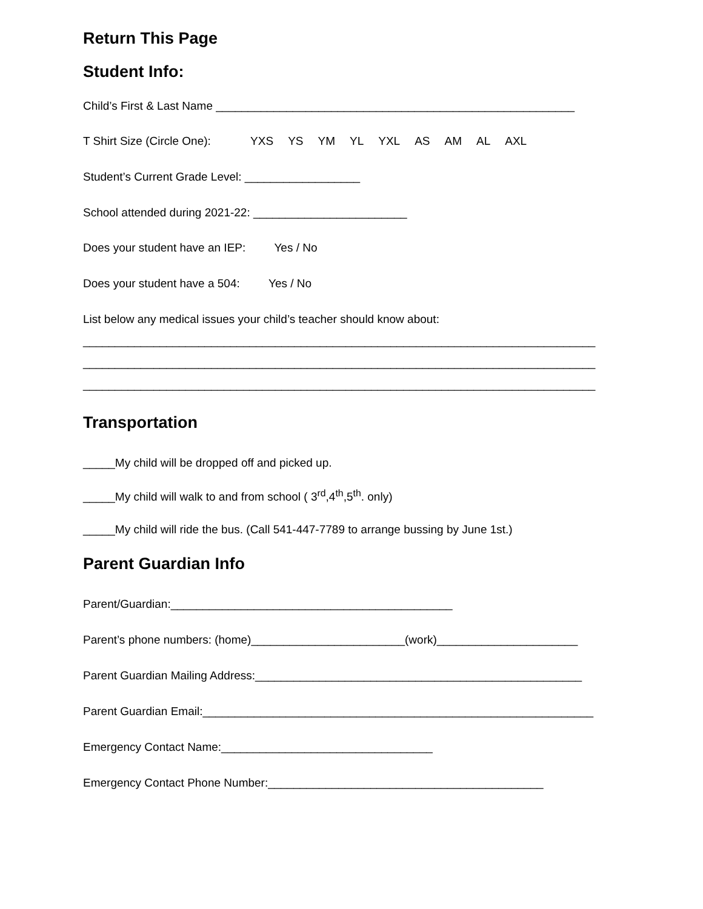Return This Page
Student Info:
Child’s First & Last Name ________________________________________________________
T Shirt Size (Circle One): YXS YS YM YL YXL AS AM AL AXL
Student’s Current Grade Level: __________________
School attended during 2021-22: ________________________
Does your student have an IEP: Yes / No
Does your student have a 504: Yes / No
List below any medical issues your child’s teacher should know about:
________________________________________________________________________________
________________________________________________________________________________
________________________________________________________________________________
Transportation
_____My child will be dropped off and picked up.
_____My child will walk to and from school ( 3<sup>rd</sup>,4<sup>th</sup>,5<sup>th</sup>. only)
_____My child will ride the bus. (Call 541-447-7789 to arrange bussing by June 1st.)
Parent Guardian Info
Parent/Guardian:____________________________________________
Parent’s phone numbers: (home)________________________(work)______________________
Parent Guardian Mailing Address:___________________________________________________
Parent Guardian Email:_____________________________________________________________
Emergency Contact Name:_________________________________
Emergency Contact Phone Number:___________________________________________